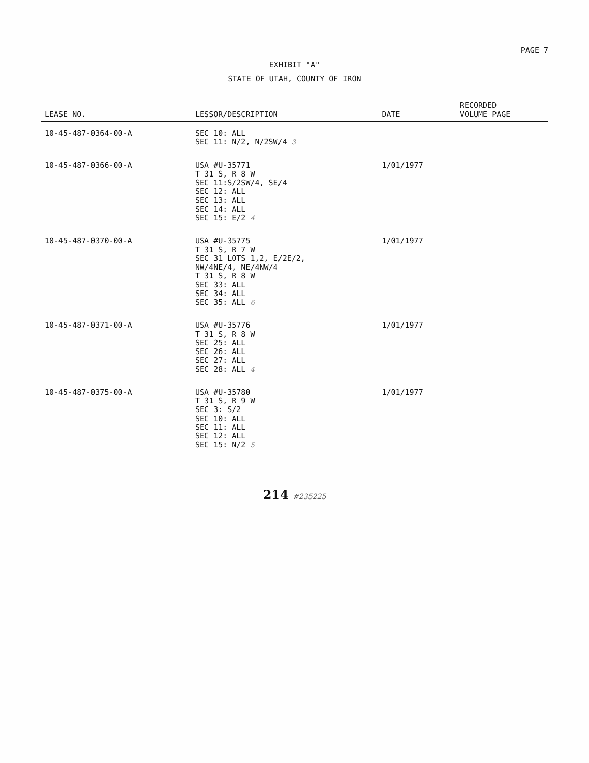PAGE 7
EXHIBIT "A"
STATE OF UTAH, COUNTY OF IRON
| LEASE NO. | LESSOR/DESCRIPTION | DATE | RECORDED VOLUME PAGE |
| --- | --- | --- | --- |
| 10-45-487-0364-00-A | SEC 10: ALL SEC 11: N/2, N/2SW/4 3 | | |
| 10-45-487-0366-00-A | USA #U-35771 T 31 S, R 8 W SEC 11:S/2SW/4, SE/4 SEC 12: ALL SEC 13: ALL SEC 14: ALL SEC 15: E/2 4 | 1/01/1977 | |
| 10-45-487-0370-00-A | USA #U-35775 T 31 S, R 7 W SEC 31 LOTS 1,2, E/2E/2, NW/4NE/4, NE/4NW/4 T 31 S, R 8 W SEC 33: ALL SEC 34: ALL SEC 35: ALL 6 | 1/01/1977 | |
| 10-45-487-0371-00-A | USA #U-35776 T 31 S, R 8 W SEC 25: ALL SEC 26: ALL SEC 27: ALL SEC 28: ALL 4 | 1/01/1977 | |
| 10-45-487-0375-00-A | USA #U-35780 T 31 S, R 9 W SEC 3: S/2 SEC 10: ALL SEC 11: ALL SEC 12: ALL SEC 15: N/2 5 | 1/01/1977 | |
214 #235225